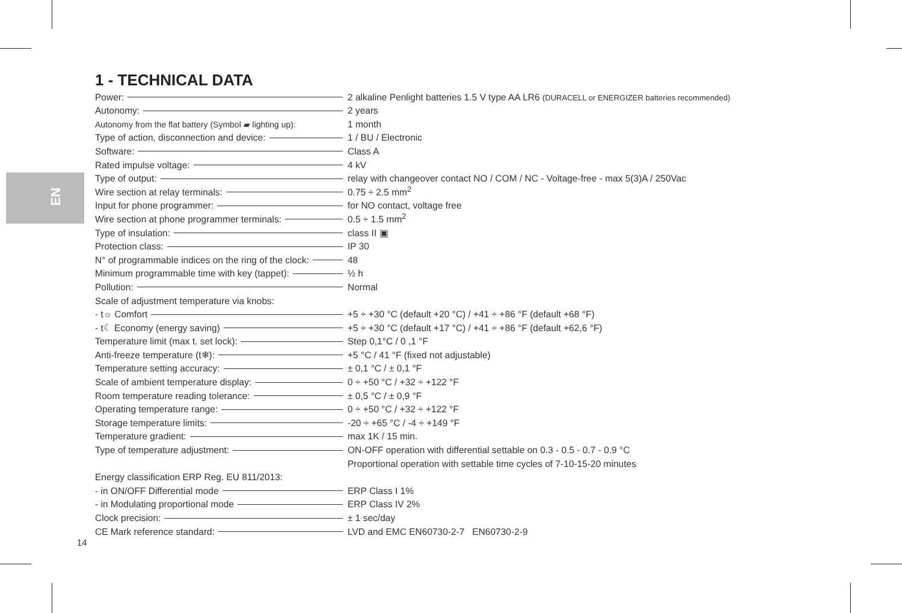EN
1 - TECHNICAL DATA
| Power: | 2 alkaline Penlight batteries 1.5 V type AA LR6 (DURACELL or ENERGIZER batteries recommended) |
| Autonomy: | 2 years |
| Autonomy from the flat battery (Symbol ▰ lighting up): | 1 month |
| Type of action, disconnection and device: | 1 / BU / Electronic |
| Software: | Class A |
| Rated impulse voltage: | 4 kV |
| Type of output: | relay with changeover contact NO / COM / NC - Voltage-free - max 5(3)A / 250Vac |
| Wire section at relay terminals: | 0.75 ÷ 2.5 mm<sup>2</sup> |
| Input for phone programmer: | for NO contact, voltage free |
| Wire section at phone programmer terminals: | 0.5 ÷ 1.5 mm<sup>2</sup> |
| Type of insulation: | class II ▣ |
| Protection class: | IP 30 |
| N° of programmable indices on the ring of the clock: | 48 |
| Minimum programmable time with key (tappet): | ½ h |
| Pollution: | Normal |
| Scale of adjustment temperature via knobs: | |
| - t☼ Comfort | +5 ÷ +30 °C (default +20 °C) / +41 ÷ +86 °F (default +68 °F) |
| - t☾ Economy (energy saving) | +5 ÷ +30 °C (default +17 °C) / +41 ÷ +86 °F (default +62,6 °F) |
| Temperature limit (max t. set lock): | Step 0,1°C / 0 ,1 °F |
| Anti-freeze temperature (t❄): | +5 °C / 41 °F (fixed not adjustable) |
| Temperature setting accuracy: | ± 0,1 °C / ± 0,1 °F |
| Scale of ambient temperature display: | 0 ÷ +50 °C / +32 ÷ +122 °F |
| Room temperature reading tolerance: | ± 0,5 °C / ± 0,9 °F |
| Operating temperature range: | 0 ÷ +50 °C / +32 ÷ +122 °F |
| Storage temperature limits: | -20 ÷ +65 °C / -4 ÷ +149 °F |
| Temperature gradient: | max 1K / 15 min. |
| Type of temperature adjustment: | ON-OFF operation with differential settable on 0.3 - 0.5 - 0.7 - 0.9 °C |
| | Proportional operation with settable time cycles of 7-10-15-20 minutes |
| Energy classification ERP Reg. EU 811/2013: | |
| - in ON/OFF Differential mode | ERP Class I 1% |
| - in Modulating proportional mode | ERP Class IV 2% |
| Clock precision: | ± 1 sec/day |
| CE Mark reference standard: | LVD and EMC EN60730-2-7 EN60730-2-9 |
14